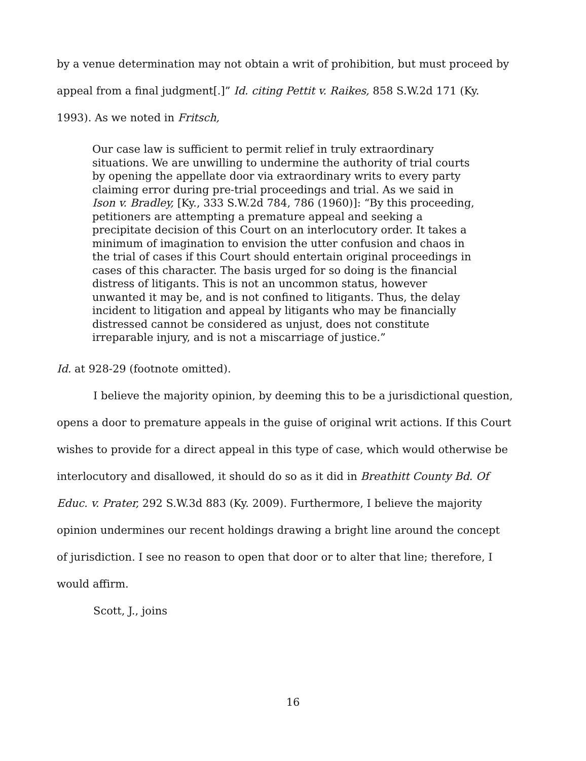by a venue determination may not obtain a writ of prohibition, but must proceed by appeal from a final judgment[.]” Id. citing Pettit v. Raikes, 858 S.W.2d 171 (Ky. 1993). As we noted in Fritsch,
Our case law is sufficient to permit relief in truly extraordinary situations. We are unwilling to undermine the authority of trial courts by opening the appellate door via extraordinary writs to every party claiming error during pre-trial proceedings and trial. As we said in Ison v. Bradley, [Ky., 333 S.W.2d 784, 786 (1960)]: “By this proceeding, petitioners are attempting a premature appeal and seeking a precipitate decision of this Court on an interlocutory order. It takes a minimum of imagination to envision the utter confusion and chaos in the trial of cases if this Court should entertain original proceedings in cases of this character. The basis urged for so doing is the financial distress of litigants. This is not an uncommon status, however unwanted it may be, and is not confined to litigants. Thus, the delay incident to litigation and appeal by litigants who may be financially distressed cannot be considered as unjust, does not constitute irreparable injury, and is not a miscarriage of justice.”
Id. at 928-29 (footnote omitted).
I believe the majority opinion, by deeming this to be a jurisdictional question, opens a door to premature appeals in the guise of original writ actions. If this Court wishes to provide for a direct appeal in this type of case, which would otherwise be interlocutory and disallowed, it should do so as it did in Breathitt County Bd. Of Educ. v. Prater, 292 S.W.3d 883 (Ky. 2009). Furthermore, I believe the majority opinion undermines our recent holdings drawing a bright line around the concept of jurisdiction. I see no reason to open that door or to alter that line; therefore, I would affirm.
Scott, J., joins
16